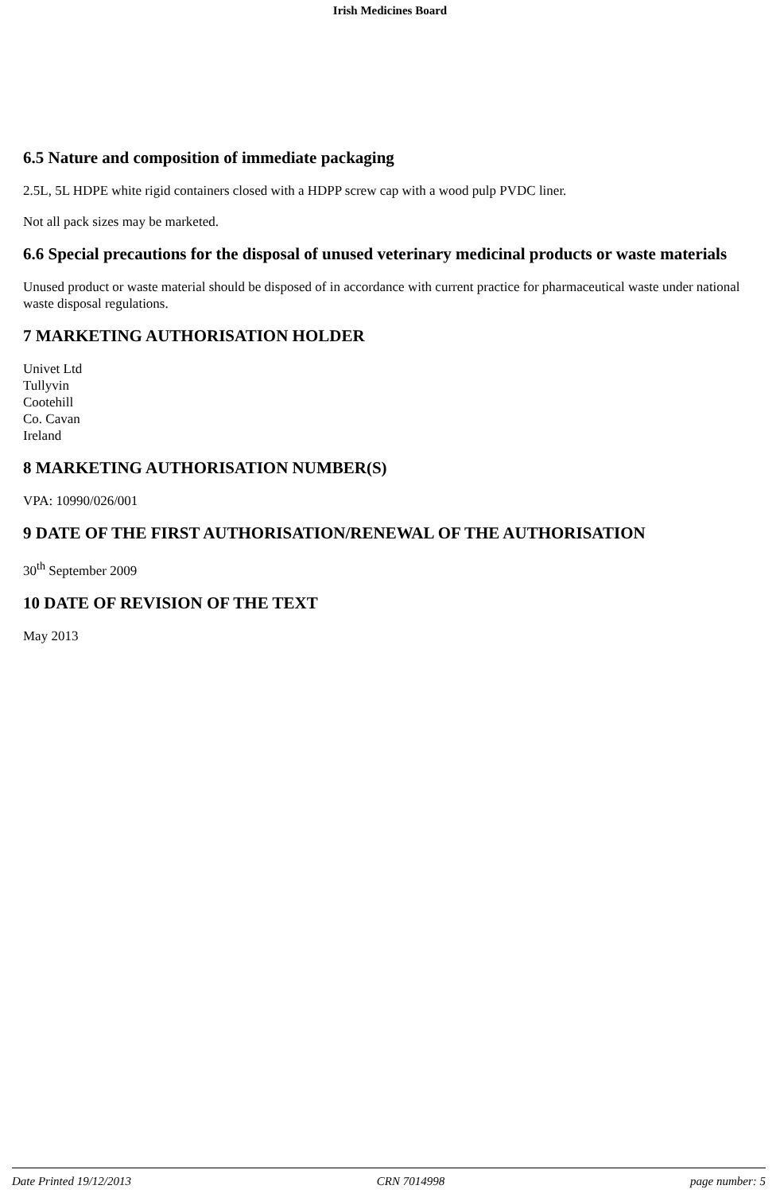Irish Medicines Board
6.5 Nature and composition of immediate packaging
2.5L, 5L HDPE white rigid containers closed with a HDPP screw cap with a wood pulp PVDC liner.
Not all pack sizes may be marketed.
6.6 Special precautions for the disposal of unused veterinary medicinal products or waste materials
Unused product or waste material should be disposed of in accordance with current practice for pharmaceutical waste under national waste disposal regulations.
7 MARKETING AUTHORISATION HOLDER
Univet Ltd
Tullyvin
Cootehill
Co. Cavan
Ireland
8 MARKETING AUTHORISATION NUMBER(S)
VPA: 10990/026/001
9 DATE OF THE FIRST AUTHORISATION/RENEWAL OF THE AUTHORISATION
30<sup>th</sup> September 2009
10 DATE OF REVISION OF THE TEXT
May 2013
Date Printed 19/12/2013 CRN 7014998 page number: 5